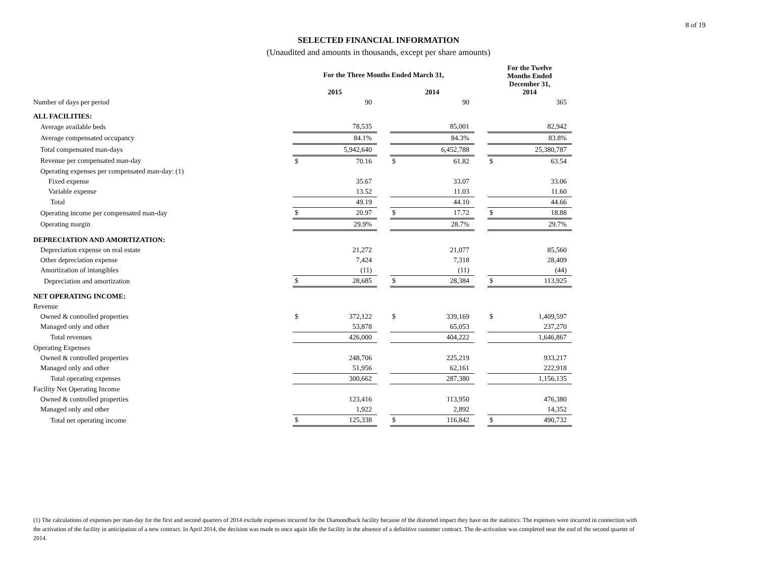8 of 19
SELECTED FINANCIAL INFORMATION
(Unaudited and amounts in thousands, except per share amounts)
| | For the Three Months Ended March 31, | | | | | | For the Twelve Months Ended December 31, 2014 | |
| --- | --- | --- | --- | --- | --- | --- | --- | --- |
| | 2015 | | | 2014 | | | | |
| Number of days per period | | 90 | | | 90 | | | 365 |
| ALL FACILITIES: | | | | | | | | |
| Average available beds | | 78,535 | | | 85,001 | | | 82,942 |
| Average compensated occupancy | | 84.1% | | | 84.3% | | | 83.8% |
| Total compensated man-days | | 5,942,640 | | | 6,452,788 | | | 25,380,787 |
| Revenue per compensated man-day | $ | 70.16 | | $ | 61.82 | | $ | 63.54 |
| Operating expenses per compensated man-day: (1) | | | | | | | | |
| Fixed expense | | 35.67 | | | 33.07 | | | 33.06 |
| Variable expense | | 13.52 | | | 11.03 | | | 11.60 |
| Total | | 49.19 | | | 44.10 | | | 44.66 |
| Operating income per compensated man-day | $ | 20.97 | | $ | 17.72 | | $ | 18.88 |
| Operating margin | | 29.9% | | | 28.7% | | | 29.7% |
| DEPRECIATION AND AMORTIZATION: | | | | | | | | |
| Depreciation expense on real estate | | 21,272 | | | 21,077 | | | 85,560 |
| Other depreciation expense | | 7,424 | | | 7,318 | | | 28,409 |
| Amortization of intangibles | | (11) | | | (11) | | | (44) |
| Depreciation and amortization | $ | 28,685 | | $ | 28,384 | | $ | 113,925 |
| NET OPERATING INCOME: | | | | | | | | |
| Revenue | | | | | | | | |
| Owned & controlled properties | $ | 372,122 | | $ | 339,169 | | $ | 1,409,597 |
| Managed only and other | | 53,878 | | | 65,053 | | | 237,270 |
| Total revenues | | 426,000 | | | 404,222 | | | 1,646,867 |
| Operating Expenses | | | | | | | | |
| Owned & controlled properties | | 248,706 | | | 225,219 | | | 933,217 |
| Managed only and other | | 51,956 | | | 62,161 | | | 222,918 |
| Total operating expenses | | 300,662 | | | 287,380 | | | 1,156,135 |
| Facility Net Operating Income | | | | | | | | |
| Owned & controlled properties | | 123,416 | | | 113,950 | | | 476,380 |
| Managed only and other | | 1,922 | | | 2,892 | | | 14,352 |
| Total net operating income | $ | 125,338 | | $ | 116,842 | | $ | 490,732 |
(1) The calculations of expenses per man-day for the first and second quarters of 2014 exclude expenses incurred for the Diamondback facility because of the distorted impact they have on the statistics. The expenses were incurred in connection with the activation of the facility in anticipation of a new contract. In April 2014, the decision was made to once again idle the facility in the absence of a definitive customer contract. The de-activation was completed near the end of the second quarter of 2014.